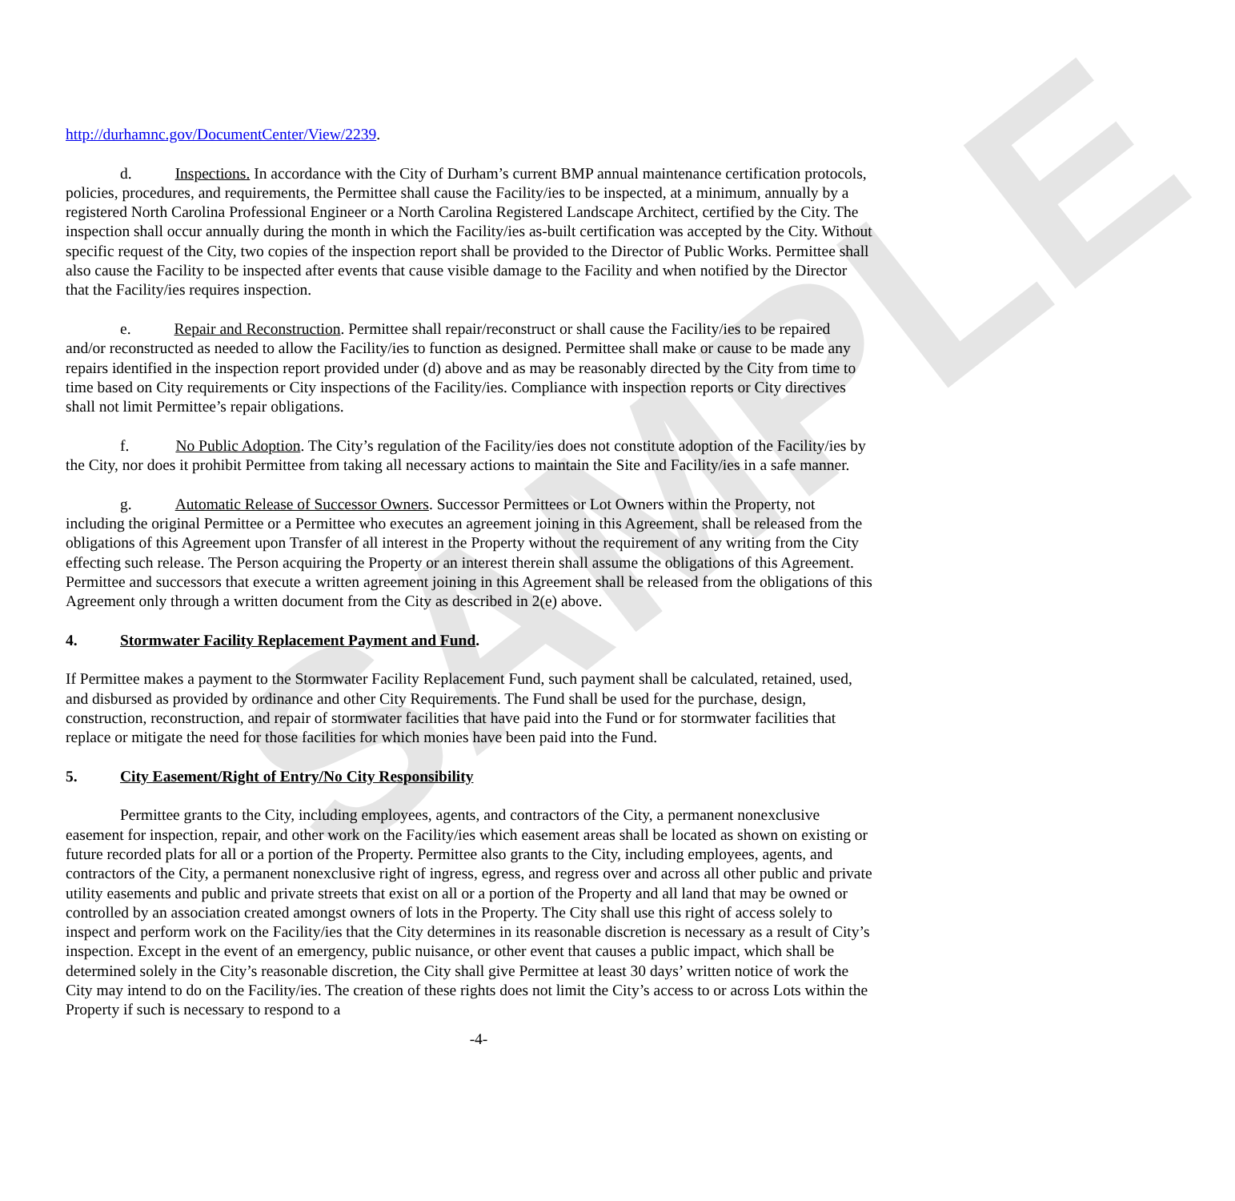SAMPLE
http://durhamnc.gov/DocumentCenter/View/2239.
d. Inspections. In accordance with the City of Durham’s current BMP annual maintenance certification protocols, policies, procedures, and requirements, the Permittee shall cause the Facility/ies to be inspected, at a minimum, annually by a registered North Carolina Professional Engineer or a North Carolina Registered Landscape Architect, certified by the City. The inspection shall occur annually during the month in which the Facility/ies as-built certification was accepted by the City. Without specific request of the City, two copies of the inspection report shall be provided to the Director of Public Works. Permittee shall also cause the Facility to be inspected after events that cause visible damage to the Facility and when notified by the Director that the Facility/ies requires inspection.
e. Repair and Reconstruction. Permittee shall repair/reconstruct or shall cause the Facility/ies to be repaired and/or reconstructed as needed to allow the Facility/ies to function as designed. Permittee shall make or cause to be made any repairs identified in the inspection report provided under (d) above and as may be reasonably directed by the City from time to time based on City requirements or City inspections of the Facility/ies. Compliance with inspection reports or City directives shall not limit Permittee’s repair obligations.
f. No Public Adoption. The City’s regulation of the Facility/ies does not constitute adoption of the Facility/ies by the City, nor does it prohibit Permittee from taking all necessary actions to maintain the Site and Facility/ies in a safe manner.
g. Automatic Release of Successor Owners. Successor Permittees or Lot Owners within the Property, not including the original Permittee or a Permittee who executes an agreement joining in this Agreement, shall be released from the obligations of this Agreement upon Transfer of all interest in the Property without the requirement of any writing from the City effecting such release. The Person acquiring the Property or an interest therein shall assume the obligations of this Agreement. Permittee and successors that execute a written agreement joining in this Agreement shall be released from the obligations of this Agreement only through a written document from the City as described in 2(e) above.
4. Stormwater Facility Replacement Payment and Fund.
If Permittee makes a payment to the Stormwater Facility Replacement Fund, such payment shall be calculated, retained, used, and disbursed as provided by ordinance and other City Requirements. The Fund shall be used for the purchase, design, construction, reconstruction, and repair of stormwater facilities that have paid into the Fund or for stormwater facilities that replace or mitigate the need for those facilities for which monies have been paid into the Fund.
5. City Easement/Right of Entry/No City Responsibility
Permittee grants to the City, including employees, agents, and contractors of the City, a permanent nonexclusive easement for inspection, repair, and other work on the Facility/ies which easement areas shall be located as shown on existing or future recorded plats for all or a portion of the Property. Permittee also grants to the City, including employees, agents, and contractors of the City, a permanent nonexclusive right of ingress, egress, and regress over and across all other public and private utility easements and public and private streets that exist on all or a portion of the Property and all land that may be owned or controlled by an association created amongst owners of lots in the Property. The City shall use this right of access solely to inspect and perform work on the Facility/ies that the City determines in its reasonable discretion is necessary as a result of City’s inspection. Except in the event of an emergency, public nuisance, or other event that causes a public impact, which shall be determined solely in the City’s reasonable discretion, the City shall give Permittee at least 30 days’ written notice of work the City may intend to do on the Facility/ies. The creation of these rights does not limit the City’s access to or across Lots within the Property if such is necessary to respond to a
-4-